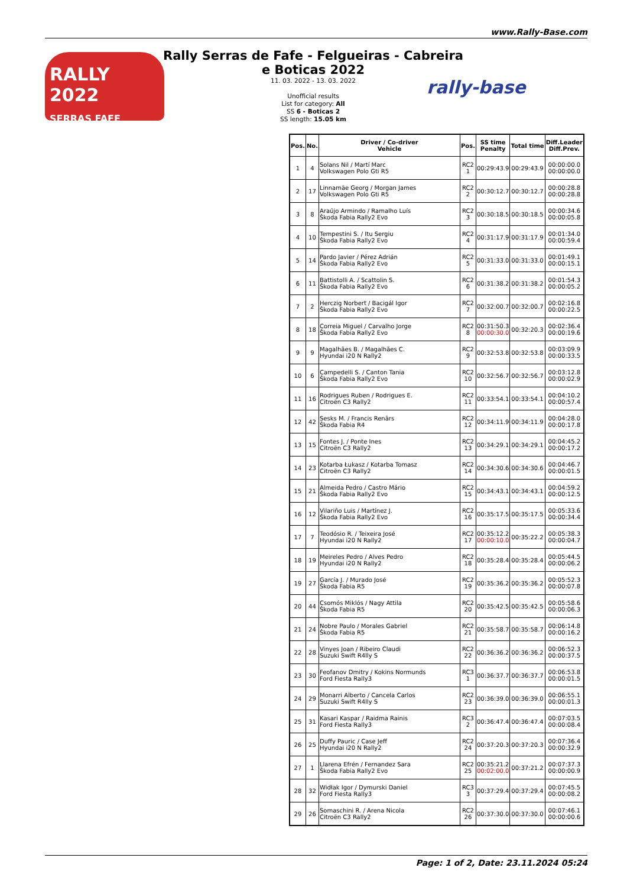www.Rally-Base.com
RALLY 2022
SERRAS FAFE
Rally Serras de Fafe - Felgueiras - Cabreira e Boticas 2022
11. 03. 2022 - 13. 03. 2022
Unofficial results
List for category: All
SS 6 - Boticas 2
SS length: 15.05 km
rally-base
| Pos. | No. | Driver / Co-driver Vehicle | Pos. | SS time Penalty | Total time | Diff.Leader Diff.Prev. |
| --- | --- | --- | --- | --- | --- | --- |
| 1 | 4 | Solans Nil / Martí Marc Volkswagen Polo Gti R5 | RC2 1 | 00:29:43.9 | 00:29:43.9 | 00:00:00.0 00:00:00.0 |
| 2 | 17 | Linnamäe Georg / Morgan James Volkswagen Polo Gti R5 | RC2 2 | 00:30:12.7 | 00:30:12.7 | 00:00:28.8 00:00:28.8 |
| 3 | 8 | Araújo Armindo / Ramalho Luís Škoda Fabia Rally2 Evo | RC2 3 | 00:30:18.5 | 00:30:18.5 | 00:00:34.6 00:00:05.8 |
| 4 | 10 | Tempestini S. / Itu Sergiu Škoda Fabia Rally2 Evo | RC2 4 | 00:31:17.9 | 00:31:17.9 | 00:01:34.0 00:00:59.4 |
| 5 | 14 | Pardo Javier / Pérez Adrián Škoda Fabia Rally2 Evo | RC2 5 | 00:31:33.0 | 00:31:33.0 | 00:01:49.1 00:00:15.1 |
| 6 | 11 | Battistolli A. / Scattolin S. Škoda Fabia Rally2 Evo | RC2 6 | 00:31:38.2 | 00:31:38.2 | 00:01:54.3 00:00:05.2 |
| 7 | 2 | Herczig Norbert / Bacigál Igor Škoda Fabia Rally2 Evo | RC2 7 | 00:32:00.7 | 00:32:00.7 | 00:02:16.8 00:00:22.5 |
| 8 | 18 | Correia Miguel / Carvalho Jorge Škoda Fabia Rally2 Evo | RC2 8 | 00:31:50.3 00:00:30.0 | 00:32:20.3 | 00:02:36.4 00:00:19.6 |
| 9 | 9 | Magalhães B. / Magalhães C. Hyundai i20 N Rally2 | RC2 9 | 00:32:53.8 | 00:32:53.8 | 00:03:09.9 00:00:33.5 |
| 10 | 6 | Campedelli S. / Canton Tania Škoda Fabia Rally2 Evo | RC2 10 | 00:32:56.7 | 00:32:56.7 | 00:03:12.8 00:00:02.9 |
| 11 | 16 | Rodrigues Ruben / Rodrigues E. Citroën C3 Rally2 | RC2 11 | 00:33:54.1 | 00:33:54.1 | 00:04:10.2 00:00:57.4 |
| 12 | 42 | Sesks M. / Francis Renārs Škoda Fabia R4 | RC2 12 | 00:34:11.9 | 00:34:11.9 | 00:04:28.0 00:00:17.8 |
| 13 | 15 | Fontes J. / Ponte Ines Citroën C3 Rally2 | RC2 13 | 00:34:29.1 | 00:34:29.1 | 00:04:45.2 00:00:17.2 |
| 14 | 23 | Kotarba Łukasz / Kotarba Tomasz Citroën C3 Rally2 | RC2 14 | 00:34:30.6 | 00:34:30.6 | 00:04:46.7 00:00:01.5 |
| 15 | 21 | Almeida Pedro / Castro Mário Škoda Fabia Rally2 Evo | RC2 15 | 00:34:43.1 | 00:34:43.1 | 00:04:59.2 00:00:12.5 |
| 16 | 12 | Vilariño Luis / Martínez J. Škoda Fabia Rally2 Evo | RC2 16 | 00:35:17.5 | 00:35:17.5 | 00:05:33.6 00:00:34.4 |
| 17 | 7 | Teodósio R. / Teixeira José Hyundai i20 N Rally2 | RC2 17 | 00:35:12.2 00:00:10.0 | 00:35:22.2 | 00:05:38.3 00:00:04.7 |
| 18 | 19 | Meireles Pedro / Alves Pedro Hyundai i20 N Rally2 | RC2 18 | 00:35:28.4 | 00:35:28.4 | 00:05:44.5 00:00:06.2 |
| 19 | 27 | García J. / Murado José Škoda Fabia R5 | RC2 19 | 00:35:36.2 | 00:35:36.2 | 00:05:52.3 00:00:07.8 |
| 20 | 44 | Csomós Miklós / Nagy Attila Škoda Fabia R5 | RC2 20 | 00:35:42.5 | 00:35:42.5 | 00:05:58.6 00:00:06.3 |
| 21 | 24 | Nobre Paulo / Morales Gabriel Škoda Fabia R5 | RC2 21 | 00:35:58.7 | 00:35:58.7 | 00:06:14.8 00:00:16.2 |
| 22 | 28 | Vinyes Joan / Ribeiro Claudi Suzuki Swift R4lly S | RC2 22 | 00:36:36.2 | 00:36:36.2 | 00:06:52.3 00:00:37.5 |
| 23 | 30 | Feofanov Dmitry / Kokins Normunds Ford Fiesta Rally3 | RC3 1 | 00:36:37.7 | 00:36:37.7 | 00:06:53.8 00:00:01.5 |
| 24 | 29 | Monarri Alberto / Cancela Carlos Suzuki Swift R4lly S | RC2 23 | 00:36:39.0 | 00:36:39.0 | 00:06:55.1 00:00:01.3 |
| 25 | 31 | Kasari Kaspar / Raidma Rainis Ford Fiesta Rally3 | RC3 2 | 00:36:47.4 | 00:36:47.4 | 00:07:03.5 00:00:08.4 |
| 26 | 25 | Duffy Pauric / Case Jeff Hyundai i20 N Rally2 | RC2 24 | 00:37:20.3 | 00:37:20.3 | 00:07:36.4 00:00:32.9 |
| 27 | 1 | Llarena Efrén / Fernandez Sara Škoda Fabia Rally2 Evo | RC2 25 | 00:35:21.2 00:02:00.0 | 00:37:21.2 | 00:07:37.3 00:00:00.9 |
| 28 | 32 | Widłak Igor / Dymurski Daniel Ford Fiesta Rally3 | RC3 3 | 00:37:29.4 | 00:37:29.4 | 00:07:45.5 00:00:08.2 |
| 29 | 26 | Somaschini R. / Arena Nicola Citroën C3 Rally2 | RC2 26 | 00:37:30.0 | 00:37:30.0 | 00:07:46.1 00:00:00.6 |
Page: 1 of 2, Date: 23.11.2024 05:24